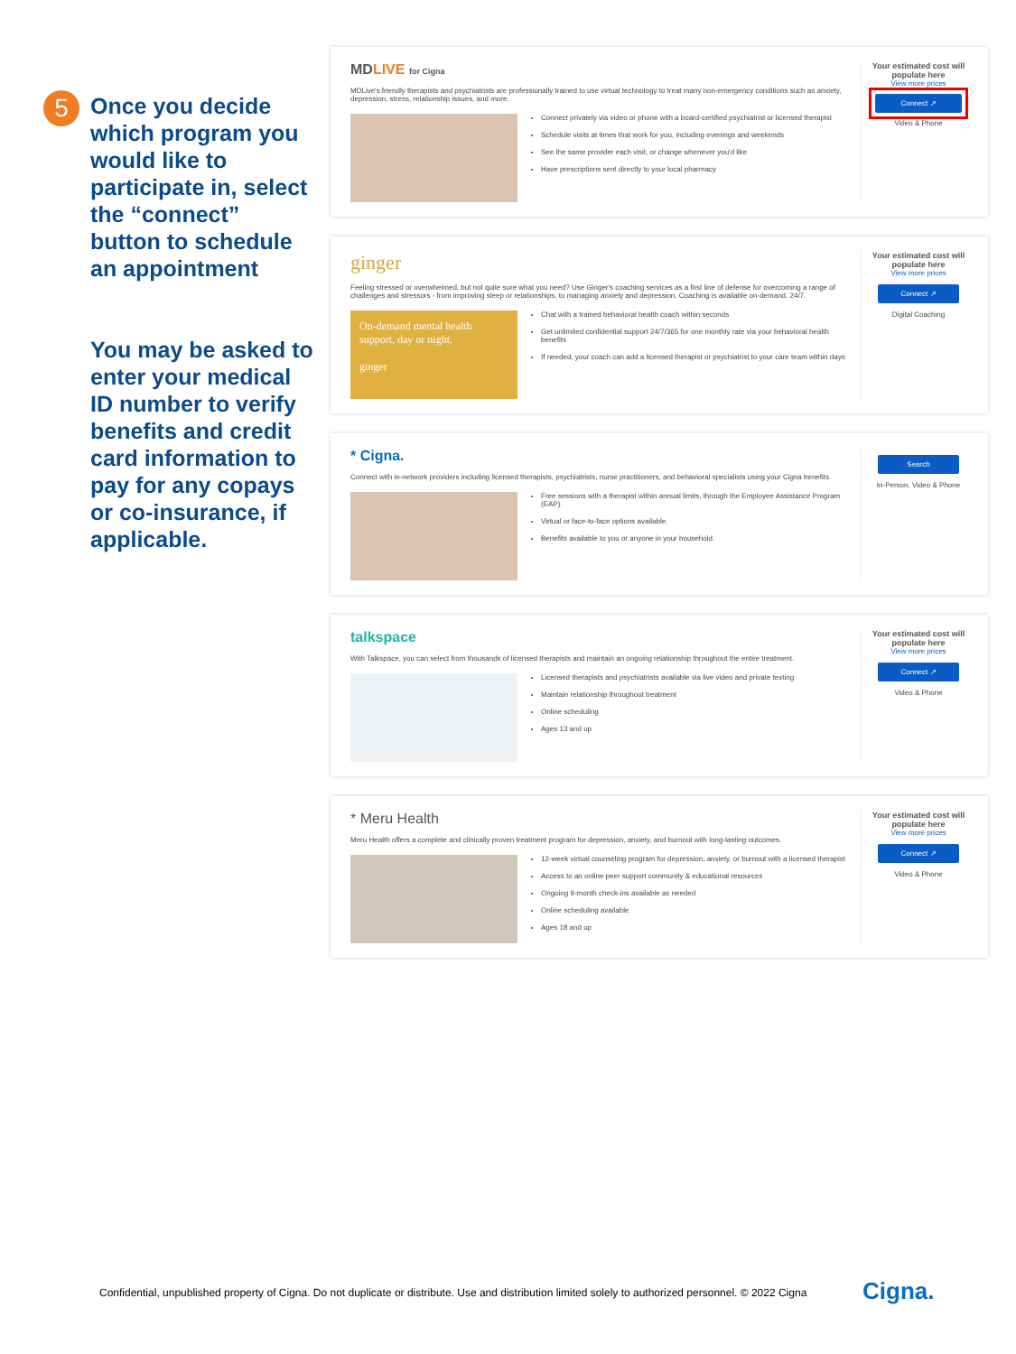5
Once you decide which program you would like to participate in, select the “connect” button to schedule an appointment
You may be asked to enter your medical ID number to verify benefits and credit card information to pay for any copays or co-insurance, if applicable.
MDLIVE for Cigna
MDLive's friendly therapists and psychiatrists are professionally trained to use virtual technology to treat many non-emergency conditions such as anxiety, depression, stress, relationship issues, and more.
Connect privately via video or phone with a board-certified psychiatrist or licensed therapist
Schedule visits at times that work for you, including evenings and weekends
See the same provider each visit, or change whenever you'd like
Have prescriptions sent directly to your local pharmacy
Your estimated cost will populate here
View more prices
Connect ↗
Video & Phone
ginger
Feeling stressed or overwhelmed, but not quite sure what you need? Use Ginger's coaching services as a first line of defense for overcoming a range of challenges and stressors - from improving sleep or relationships, to managing anxiety and depression. Coaching is available on-demand, 24/7.
On-demand mental health support, day or night.
ginger
Chat with a trained behavioral health coach within seconds
Get unlimited confidential support 24/7/365 for one monthly rate via your behavioral health benefits
If needed, your coach can add a licensed therapist or psychiatrist to your care team within days
Your estimated cost will populate here
View more prices
Connect ↗
Digital Coaching
* Cigna.
Connect with in-network providers including licensed therapists, psychiatrists, nurse practitioners, and behavioral specialists using your Cigna benefits.
Free sessions with a therapist within annual limits, through the Employee Assistance Program (EAP).
Virtual or face-to-face options available.
Benefits available to you or anyone in your household.
Search
In-Person, Video & Phone
talkspace
With Talkspace, you can select from thousands of licensed therapists and maintain an ongoing relationship throughout the entire treatment.
Licensed therapists and psychiatrists available via live video and private texting
Maintain relationship throughout treatment
Online scheduling
Ages 13 and up
Your estimated cost will populate here
View more prices
Connect ↗
Video & Phone
* Meru Health
Meru Health offers a complete and clinically proven treatment program for depression, anxiety, and burnout with long-lasting outcomes.
12-week virtual counseling program for depression, anxiety, or burnout with a licensed therapist
Access to an online peer support community & educational resources
Ongoing 9-month check-ins available as needed
Online scheduling available
Ages 18 and up
Your estimated cost will populate here
View more prices
Connect ↗
Video & Phone
Confidential, unpublished property of Cigna. Do not duplicate or distribute. Use and distribution limited solely to authorized personnel. © 2022 Cigna
Cigna.